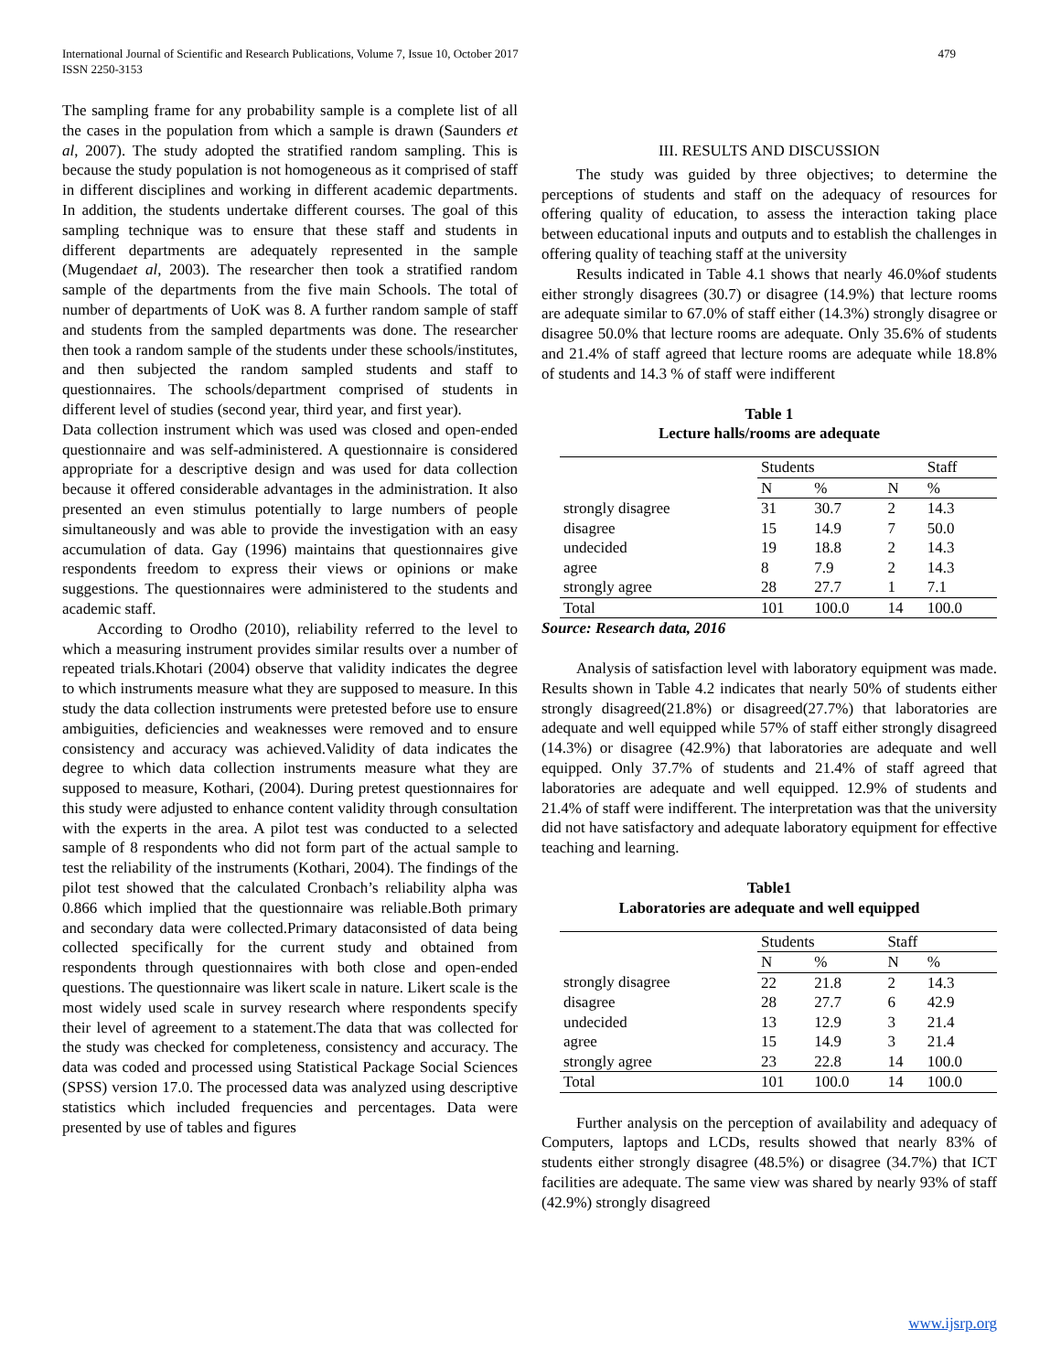International Journal of Scientific and Research Publications, Volume 7, Issue 10, October 2017
ISSN 2250-3153
479
The sampling frame for any probability sample is a complete list of all the cases in the population from which a sample is drawn (Saunders et al, 2007). The study adopted the stratified random sampling. This is because the study population is not homogeneous as it comprised of staff in different disciplines and working in different academic departments. In addition, the students undertake different courses. The goal of this sampling technique was to ensure that these staff and students in different departments are adequately represented in the sample (Mugendaet al, 2003). The researcher then took a stratified random sample of the departments from the five main Schools. The total of number of departments of UoK was 8. A further random sample of staff and students from the sampled departments was done. The researcher then took a random sample of the students under these schools/institutes, and then subjected the random sampled students and staff to questionnaires. The schools/department comprised of students in different level of studies (second year, third year, and first year).
Data collection instrument which was used was closed and open-ended questionnaire and was self-administered. A questionnaire is considered appropriate for a descriptive design and was used for data collection because it offered considerable advantages in the administration. It also presented an even stimulus potentially to large numbers of people simultaneously and was able to provide the investigation with an easy accumulation of data. Gay (1996) maintains that questionnaires give respondents freedom to express their views or opinions or make suggestions. The questionnaires were administered to the students and academic staff.
According to Orodho (2010), reliability referred to the level to which a measuring instrument provides similar results over a number of repeated trials.Khotari (2004) observe that validity indicates the degree to which instruments measure what they are supposed to measure. In this study the data collection instruments were pretested before use to ensure ambiguities, deficiencies and weaknesses were removed and to ensure consistency and accuracy was achieved.Validity of data indicates the degree to which data collection instruments measure what they are supposed to measure, Kothari, (2004). During pretest questionnaires for this study were adjusted to enhance content validity through consultation with the experts in the area. A pilot test was conducted to a selected sample of 8 respondents who did not form part of the actual sample to test the reliability of the instruments (Kothari, 2004). The findings of the pilot test showed that the calculated Cronbach’s reliability alpha was 0.866 which implied that the questionnaire was reliable.Both primary and secondary data were collected.Primary dataconsisted of data being collected specifically for the current study and obtained from respondents through questionnaires with both close and open-ended questions. The questionnaire was likert scale in nature. Likert scale is the most widely used scale in survey research where respondents specify their level of agreement to a statement.The data that was collected for the study was checked for completeness, consistency and accuracy. The data was coded and processed using Statistical Package Social Sciences (SPSS) version 17.0. The processed data was analyzed using descriptive statistics which included frequencies and percentages. Data were presented by use of tables and figures
III. RESULTS AND DISCUSSION
The study was guided by three objectives; to determine the perceptions of students and staff on the adequacy of resources for offering quality of education, to assess the interaction taking place between educational inputs and outputs and to establish the challenges in offering quality of teaching staff at the university
Results indicated in Table 4.1 shows that nearly 46.0%of students either strongly disagrees (30.7) or disagree (14.9%) that lecture rooms are adequate similar to 67.0% of staff either (14.3%) strongly disagree or disagree 50.0% that lecture rooms are adequate. Only 35.6% of students and 21.4% of staff agreed that lecture rooms are adequate while 18.8% of students and 14.3 % of staff were indifferent
Table 1
Lecture halls/rooms are adequate
| | Students | | | Staff |
| | N | % | N | % |
| strongly disagree | 31 | 30.7 | 2 | 14.3 |
| disagree | 15 | 14.9 | 7 | 50.0 |
| undecided | 19 | 18.8 | 2 | 14.3 |
| agree | 8 | 7.9 | 2 | 14.3 |
| strongly agree | 28 | 27.7 | 1 | 7.1 |
| Total | 101 | 100.0 | 14 | 100.0 |
Source: Research data, 2016
Analysis of satisfaction level with laboratory equipment was made. Results shown in Table 4.2 indicates that nearly 50% of students either strongly disagreed(21.8%) or disagreed(27.7%) that laboratories are adequate and well equipped while 57% of staff either strongly disagreed (14.3%) or disagree (42.9%) that laboratories are adequate and well equipped. Only 37.7% of students and 21.4% of staff agreed that laboratories are adequate and well equipped. 12.9% of students and 21.4% of staff were indifferent. The interpretation was that the university did not have satisfactory and adequate laboratory equipment for effective teaching and learning.
Table1
Laboratories are adequate and well equipped
| | Students | | Staff | |
| | N | % | N | % |
| strongly disagree | 22 | 21.8 | 2 | 14.3 |
| disagree | 28 | 27.7 | 6 | 42.9 |
| undecided | 13 | 12.9 | 3 | 21.4 |
| agree | 15 | 14.9 | 3 | 21.4 |
| strongly agree | 23 | 22.8 | 14 | 100.0 |
| Total | 101 | 100.0 | 14 | 100.0 |
Further analysis on the perception of availability and adequacy of Computers, laptops and LCDs, results showed that nearly 83% of students either strongly disagree (48.5%) or disagree (34.7%) that ICT facilities are adequate. The same view was shared by nearly 93% of staff (42.9%) strongly disagreed
www.ijsrp.org